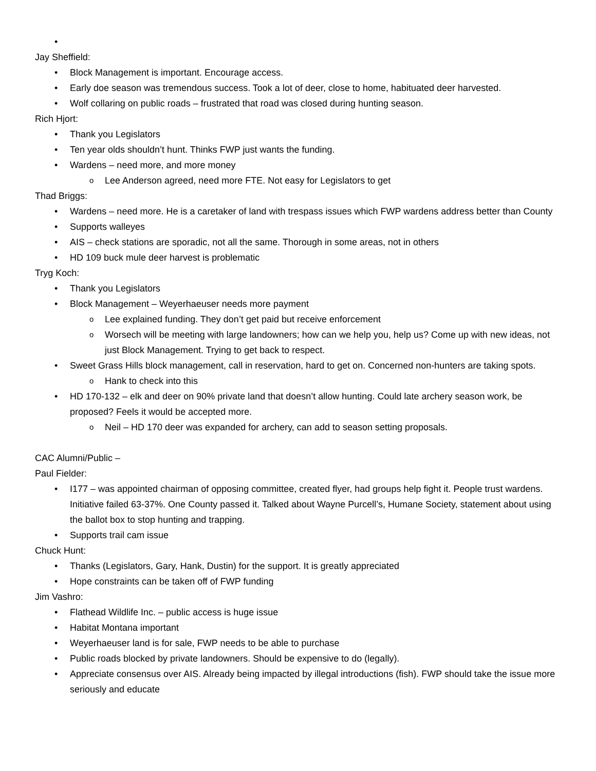Jay Sheffield:
Block Management is important. Encourage access.
Early doe season was tremendous success. Took a lot of deer, close to home, habituated deer harvested.
Wolf collaring on public roads – frustrated that road was closed during hunting season.
Rich Hjort:
Thank you Legislators
Ten year olds shouldn’t hunt. Thinks FWP just wants the funding.
Wardens – need more, and more money
Lee Anderson agreed, need more FTE. Not easy for Legislators to get
Thad Briggs:
Wardens – need more. He is a caretaker of land with trespass issues which FWP wardens address better than County
Supports walleyes
AIS – check stations are sporadic, not all the same. Thorough in some areas, not in others
HD 109 buck mule deer harvest is problematic
Tryg Koch:
Thank you Legislators
Block Management – Weyerhaeuser needs more payment
Lee explained funding. They don’t get paid but receive enforcement
Worsech will be meeting with large landowners; how can we help you, help us? Come up with new ideas, not just Block Management. Trying to get back to respect.
Sweet Grass Hills block management, call in reservation, hard to get on. Concerned non-hunters are taking spots.
Hank to check into this
HD 170-132 – elk and deer on 90% private land that doesn’t allow hunting. Could late archery season work, be proposed? Feels it would be accepted more.
Neil – HD 170 deer was expanded for archery, can add to season setting proposals.
CAC Alumni/Public –
Paul Fielder:
I177 – was appointed chairman of opposing committee, created flyer, had groups help fight it. People trust wardens. Initiative failed 63-37%. One County passed it. Talked about Wayne Purcell’s, Humane Society, statement about using the ballot box to stop hunting and trapping.
Supports trail cam issue
Chuck Hunt:
Thanks (Legislators, Gary, Hank, Dustin) for the support. It is greatly appreciated
Hope constraints can be taken off of FWP funding
Jim Vashro:
Flathead Wildlife Inc. – public access is huge issue
Habitat Montana important
Weyerhaeuser land is for sale, FWP needs to be able to purchase
Public roads blocked by private landowners. Should be expensive to do (legally).
Appreciate consensus over AIS. Already being impacted by illegal introductions (fish). FWP should take the issue more seriously and educate